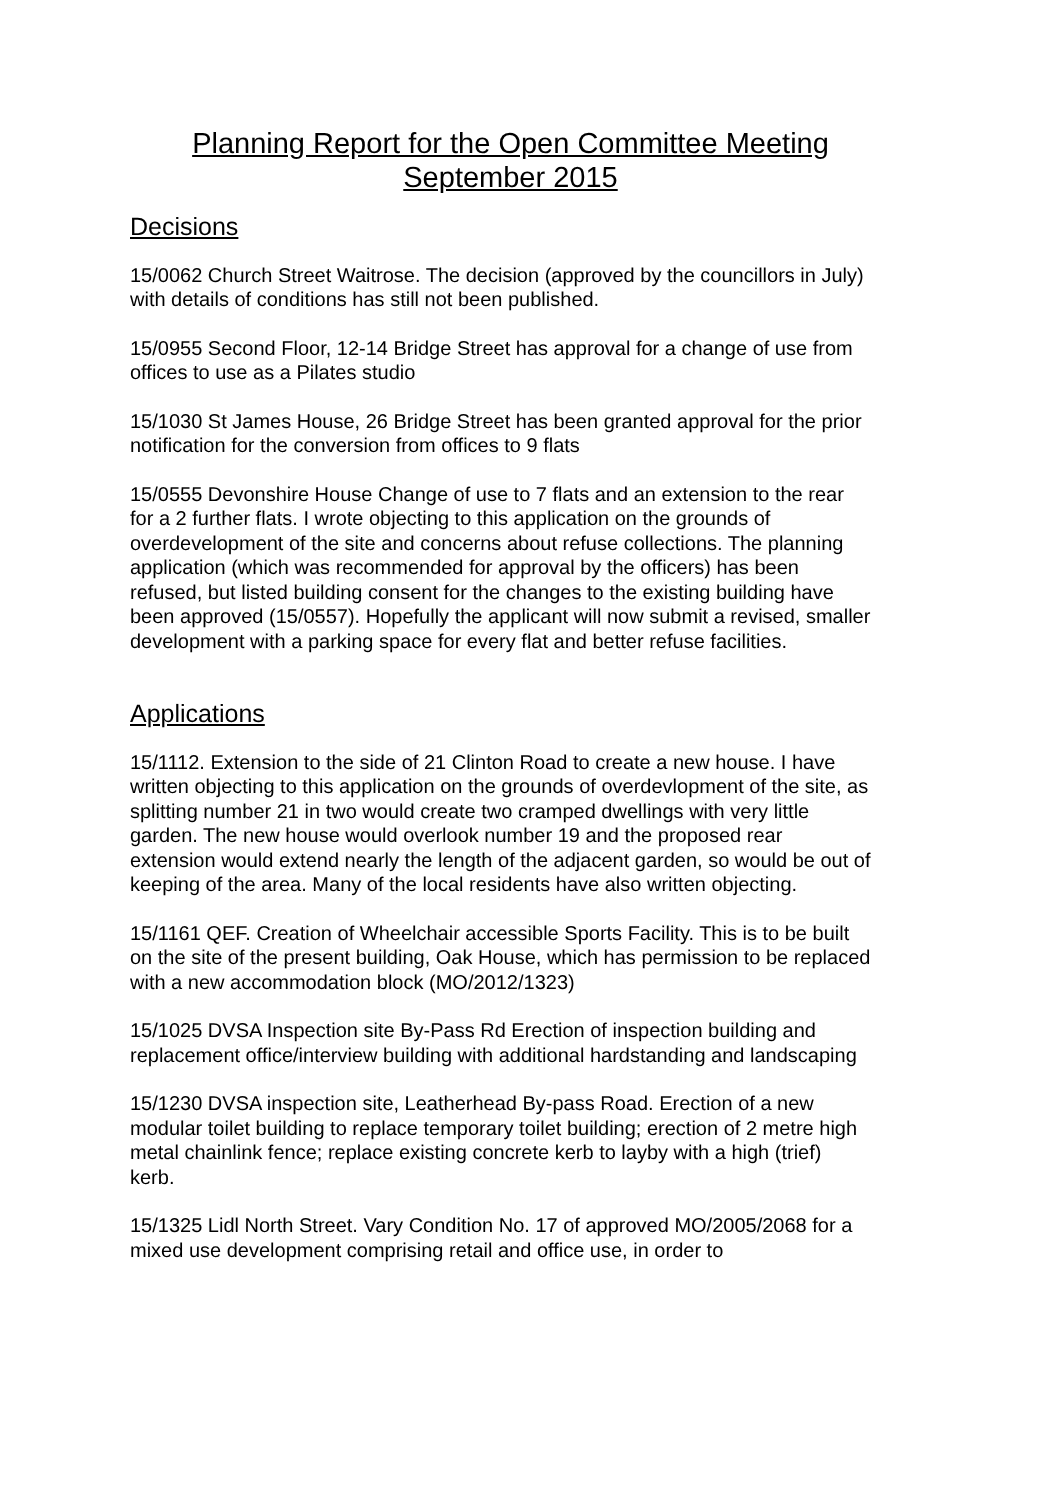Planning Report for the Open Committee Meeting September 2015
Decisions
15/0062 Church Street Waitrose. The decision (approved by the councillors in July) with details of conditions has still not been published.
15/0955 Second Floor, 12-14 Bridge Street has approval for a change of use from offices to use as a Pilates studio
15/1030 St James House, 26 Bridge Street has been granted approval for the prior notification for the conversion from offices to 9 flats
15/0555 Devonshire House Change of use to 7 flats and an extension to the rear for a 2 further flats. I wrote objecting to this application on the grounds of overdevelopment of the site and concerns about refuse collections. The planning application (which was recommended for approval by the officers) has been refused, but listed building consent for the changes to the existing building have been approved (15/0557). Hopefully the applicant will now submit a revised, smaller development with a parking space for every flat and better refuse facilities.
Applications
15/1112. Extension to the side of 21 Clinton Road to create a new house. I have written objecting to this application on the grounds of overdevlopment of the site, as splitting number 21 in two would create two cramped dwellings with very little garden. The new house would overlook number 19 and the proposed rear extension would extend nearly the length of the adjacent garden, so would be out of keeping of the area. Many of the local residents have also written objecting.
15/1161 QEF. Creation of Wheelchair accessible Sports Facility. This is to be built on the site of the present building, Oak House, which has permission to be replaced with a new accommodation block (MO/2012/1323)
15/1025 DVSA Inspection site By-Pass Rd Erection of inspection building and replacement office/interview building with additional hardstanding and landscaping
15/1230 DVSA inspection site, Leatherhead By-pass Road. Erection of a new modular toilet building to replace temporary toilet building; erection of 2 metre high metal chainlink fence; replace existing concrete kerb to layby with a high (trief) kerb.
15/1325 Lidl North Street. Vary Condition No. 17 of approved MO/2005/2068 for a mixed use development comprising retail and office use, in order to